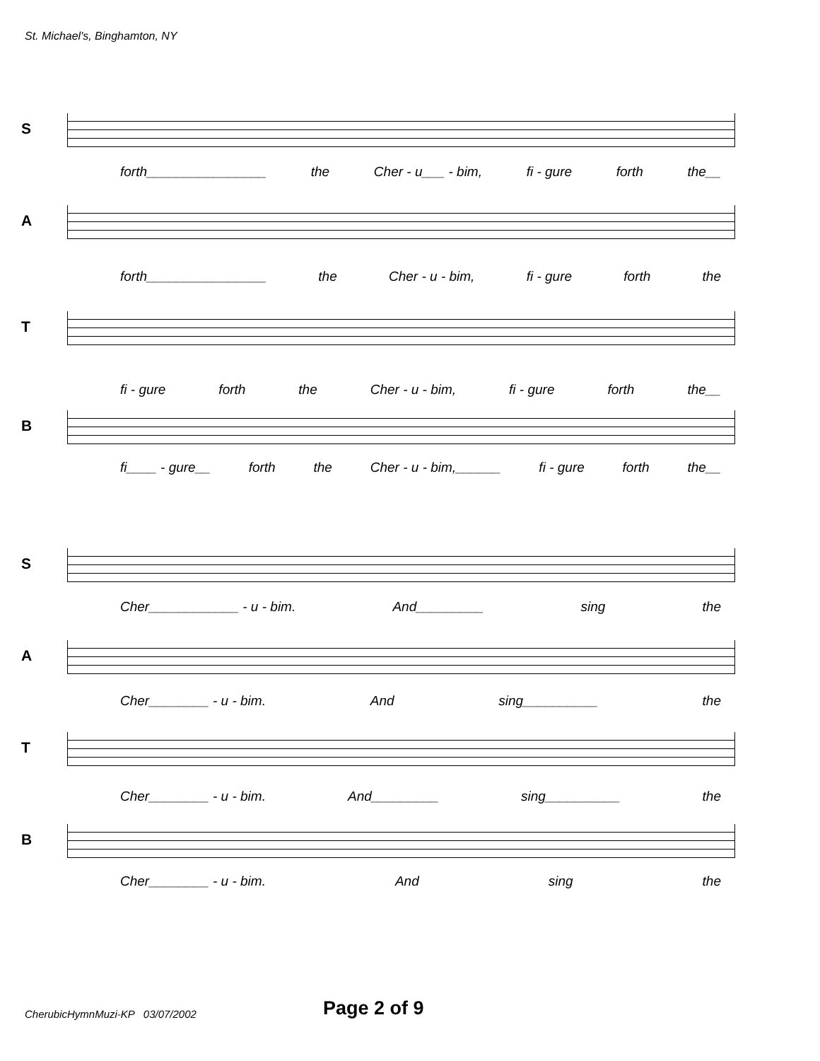St. Michael's, Binghamton, NY
S
forth________________ the Cher - u___ - bim, fi - gure forth the__
A
forth________________ the Cher - u - bim, fi - gure forth the
T
fi - gure forth the Cher - u - bim, fi - gure forth the__
B
fi____ - gure__ forth the Cher - u - bim,______ fi - gure forth the__
S
Cher____________ - u - bim. And_________ sing the
A
Cher________ - u - bim. And sing__________ the
T
Cher________ - u - bim. And_________ sing__________ the
B
Cher________ - u - bim. And sing the
CherubicHymnMuzi-KP 03/07/2002
Page 2 of 9